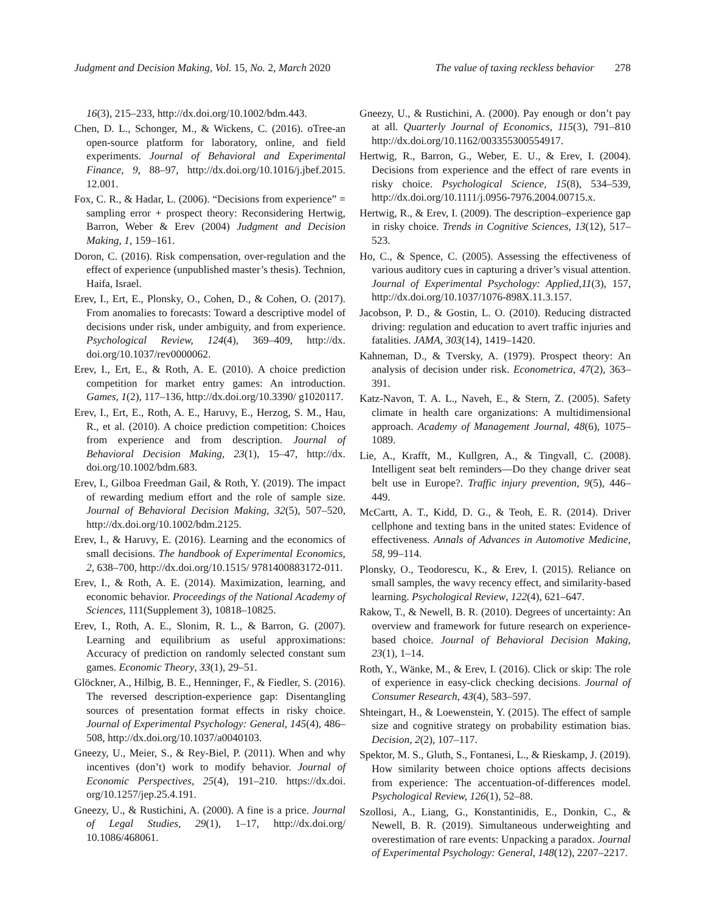Judgment and Decision Making, Vol. 15, No. 2, March 2020 The value of taxing reckless behavior 278
16(3), 215–233, http://dx.doi.org/10.1002/bdm.443.
Chen, D. L., Schonger, M., & Wickens, C. (2016). oTree-an open-source platform for laboratory, online, and field experiments. Journal of Behavioral and Experimental Finance, 9, 88–97, http://dx.doi.org/10.1016/j.jbef.2015. 12.001.
Fox, C. R., & Hadar, L. (2006). “Decisions from experience” = sampling error + prospect theory: Reconsidering Hertwig, Barron, Weber & Erev (2004) Judgment and Decision Making, 1, 159–161.
Doron, C. (2016). Risk compensation, over-regulation and the effect of experience (unpublished master’s thesis). Technion, Haifa, Israel.
Erev, I., Ert, E., Plonsky, O., Cohen, D., & Cohen, O. (2017). From anomalies to forecasts: Toward a descriptive model of decisions under risk, under ambiguity, and from experience. Psychological Review, 124(4), 369–409, http://dx. doi.org/10.1037/rev0000062.
Erev, I., Ert, E., & Roth, A. E. (2010). A choice prediction competition for market entry games: An introduction. Games, 1(2), 117–136, http://dx.doi.org/10.3390/ g1020117.
Erev, I., Ert, E., Roth, A. E., Haruvy, E., Herzog, S. M., Hau, R., et al. (2010). A choice prediction competition: Choices from experience and from description. Journal of Behavioral Decision Making, 23(1), 15–47, http://dx. doi.org/10.1002/bdm.683.
Erev, I., Gilboa Freedman Gail, & Roth, Y. (2019). The impact of rewarding medium effort and the role of sample size. Journal of Behavioral Decision Making, 32(5), 507–520, http://dx.doi.org/10.1002/bdm.2125.
Erev, I., & Haruvy, E. (2016). Learning and the economics of small decisions. The handbook of Experimental Economics, 2, 638–700, http://dx.doi.org/10.1515/ 9781400883172-011.
Erev, I., & Roth, A. E. (2014). Maximization, learning, and economic behavior. Proceedings of the National Academy of Sciences, 111(Supplement 3), 10818–10825.
Erev, I., Roth, A. E., Slonim, R. L., & Barron, G. (2007). Learning and equilibrium as useful approximations: Accuracy of prediction on randomly selected constant sum games. Economic Theory, 33(1), 29–51.
Glöckner, A., Hilbig, B. E., Henninger, F., & Fiedler, S. (2016). The reversed description-experience gap: Disentangling sources of presentation format effects in risky choice. Journal of Experimental Psychology: General, 145(4), 486–508, http://dx.doi.org/10.1037/a0040103.
Gneezy, U., Meier, S., & Rey-Biel, P. (2011). When and why incentives (don’t) work to modify behavior. Journal of Economic Perspectives, 25(4), 191–210. https://dx.doi. org/10.1257/jep.25.4.191.
Gneezy, U., & Rustichini, A. (2000). A fine is a price. Journal of Legal Studies, 29(1), 1–17, http://dx.doi.org/ 10.1086/468061.
Gneezy, U., & Rustichini, A. (2000). Pay enough or don’t pay at all. Quarterly Journal of Economics, 115(3), 791–810 http://dx.doi.org/10.1162/003355300554917.
Hertwig, R., Barron, G., Weber, E. U., & Erev, I. (2004). Decisions from experience and the effect of rare events in risky choice. Psychological Science, 15(8), 534–539, http://dx.doi.org/10.1111/j.0956-7976.2004.00715.x.
Hertwig, R., & Erev, I. (2009). The description–experience gap in risky choice. Trends in Cognitive Sciences, 13(12), 517–523.
Ho, C., & Spence, C. (2005). Assessing the effectiveness of various auditory cues in capturing a driver’s visual attention. Journal of Experimental Psychology: Applied,11(3), 157, http://dx.doi.org/10.1037/1076-898X.11.3.157.
Jacobson, P. D., & Gostin, L. O. (2010). Reducing distracted driving: regulation and education to avert traffic injuries and fatalities. JAMA, 303(14), 1419–1420.
Kahneman, D., & Tversky, A. (1979). Prospect theory: An analysis of decision under risk. Econometrica, 47(2), 363–391.
Katz-Navon, T. A. L., Naveh, E., & Stern, Z. (2005). Safety climate in health care organizations: A multidimensional approach. Academy of Management Journal, 48(6), 1075–1089.
Lie, A., Krafft, M., Kullgren, A., & Tingvall, C. (2008). Intelligent seat belt reminders—Do they change driver seat belt use in Europe?. Traffic injury prevention, 9(5), 446–449.
McCartt, A. T., Kidd, D. G., & Teoh, E. R. (2014). Driver cellphone and texting bans in the united states: Evidence of effectiveness. Annals of Advances in Automotive Medicine, 58, 99–114.
Plonsky, O., Teodorescu, K., & Erev, I. (2015). Reliance on small samples, the wavy recency effect, and similarity-based learning. Psychological Review, 122(4), 621–647.
Rakow, T., & Newell, B. R. (2010). Degrees of uncertainty: An overview and framework for future research on experience-based choice. Journal of Behavioral Decision Making, 23(1), 1–14.
Roth, Y., Wänke, M., & Erev, I. (2016). Click or skip: The role of experience in easy-click checking decisions. Journal of Consumer Research, 43(4), 583–597.
Shteingart, H., & Loewenstein, Y. (2015). The effect of sample size and cognitive strategy on probability estimation bias. Decision, 2(2), 107–117.
Spektor, M. S., Gluth, S., Fontanesi, L., & Rieskamp, J. (2019). How similarity between choice options affects decisions from experience: The accentuation-of-differences model. Psychological Review, 126(1), 52–88.
Szollosi, A., Liang, G., Konstantinidis, E., Donkin, C., & Newell, B. R. (2019). Simultaneous underweighting and overestimation of rare events: Unpacking a paradox. Journal of Experimental Psychology: General, 148(12), 2207–2217.